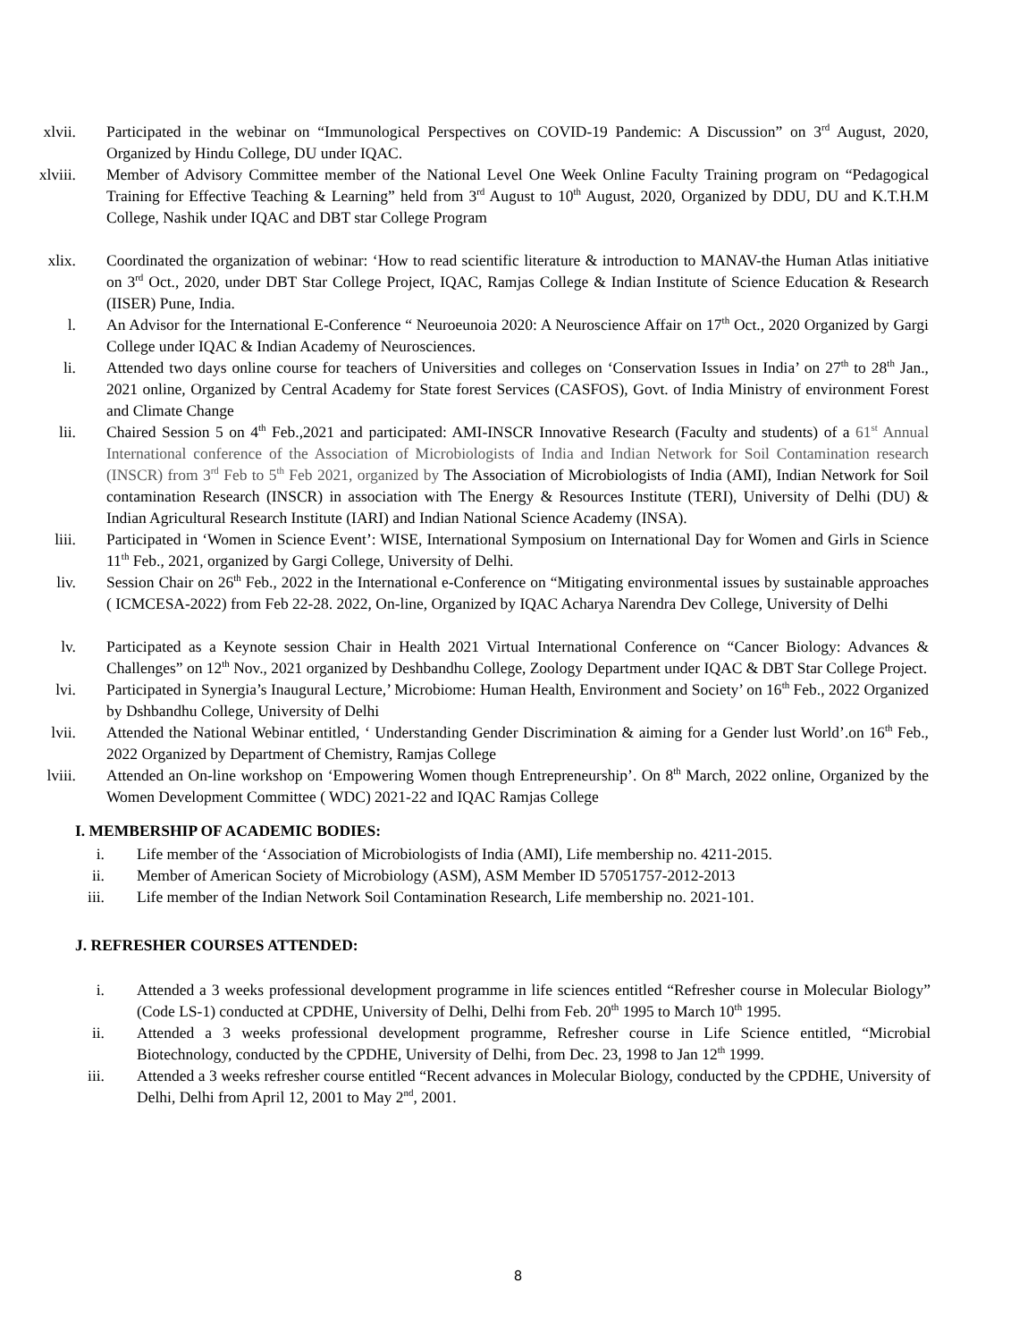xlvii. Participated in the webinar on “Immunological Perspectives on COVID-19 Pandemic: A Discussion” on 3<sup>rd</sup> August, 2020, Organized by Hindu College, DU under IQAC.
xlviii. Member of Advisory Committee member of the National Level One Week Online Faculty Training program on “Pedagogical Training for Effective Teaching & Learning” held from 3<sup>rd</sup> August to 10<sup>th</sup> August, 2020, Organized by DDU, DU and K.T.H.M College, Nashik under IQAC and DBT star College Program
xlix. Coordinated the organization of webinar: ‘How to read scientific literature & introduction to MANAV-the Human Atlas initiative on 3<sup>rd</sup> Oct., 2020, under DBT Star College Project, IQAC, Ramjas College & Indian Institute of Science Education & Research (IISER) Pune, India.
l. An Advisor for the International E-Conference “ Neuroeunoia 2020: A Neuroscience Affair on 17<sup>th</sup> Oct., 2020 Organized by Gargi College under IQAC & Indian Academy of Neurosciences.
li. Attended two days online course for teachers of Universities and colleges on ‘Conservation Issues in India’ on 27<sup>th</sup> to 28<sup>th</sup> Jan., 2021 online, Organized by Central Academy for State forest Services (CASFOS), Govt. of India Ministry of environment Forest and Climate Change
lii. Chaired Session 5 on 4<sup>th</sup> Feb.,2021 and participated: AMI-INSCR Innovative Research (Faculty and students) of a 61<sup>st</sup> Annual International conference of the Association of Microbiologists of India and Indian Network for Soil Contamination research (INSCR) from 3<sup>rd</sup> Feb to 5<sup>th</sup> Feb 2021, organized by The Association of Microbiologists of India (AMI), Indian Network for Soil contamination Research (INSCR) in association with The Energy & Resources Institute (TERI), University of Delhi (DU) & Indian Agricultural Research Institute (IARI) and Indian National Science Academy (INSA).
liii. Participated in ‘Women in Science Event’: WISE, International Symposium on International Day for Women and Girls in Science 11<sup>th</sup> Feb., 2021, organized by Gargi College, University of Delhi.
liv. Session Chair on 26<sup>th</sup> Feb., 2022 in the International e-Conference on “Mitigating environmental issues by sustainable approaches ( ICMCESA-2022) from Feb 22-28. 2022, On-line, Organized by IQAC Acharya Narendra Dev College, University of Delhi
lv. Participated as a Keynote session Chair in Health 2021 Virtual International Conference on “Cancer Biology: Advances & Challenges” on 12<sup>th</sup> Nov., 2021 organized by Deshbandhu College, Zoology Department under IQAC & DBT Star College Project.
lvi. Participated in Synergia’s Inaugural Lecture,’ Microbiome: Human Health, Environment and Society’ on 16<sup>th</sup> Feb., 2022 Organized by Dshbandhu College, University of Delhi
lvii. Attended the National Webinar entitled, ‘ Understanding Gender Discrimination & aiming for a Gender lust World’.on 16<sup>th</sup> Feb., 2022 Organized by Department of Chemistry, Ramjas College
lviii. Attended an On-line workshop on ‘Empowering Women though Entrepreneurship’. On 8<sup>th</sup> March, 2022 online, Organized by the Women Development Committee ( WDC) 2021-22 and IQAC Ramjas College
I. MEMBERSHIP OF ACADEMIC BODIES:
i. Life member of the ‘Association of Microbiologists of India (AMI), Life membership no. 4211-2015.
ii. Member of American Society of Microbiology (ASM), ASM Member ID 57051757-2012-2013
iii. Life member of the Indian Network Soil Contamination Research, Life membership no. 2021-101.
J. REFRESHER COURSES ATTENDED:
i. Attended a 3 weeks professional development programme in life sciences entitled “Refresher course in Molecular Biology” (Code LS-1) conducted at CPDHE, University of Delhi, Delhi from Feb. 20<sup>th</sup> 1995 to March 10<sup>th</sup> 1995.
ii. Attended a 3 weeks professional development programme, Refresher course in Life Science entitled, “Microbial Biotechnology, conducted by the CPDHE, University of Delhi, from Dec. 23, 1998 to Jan 12<sup>th</sup> 1999.
iii. Attended a 3 weeks refresher course entitled “Recent advances in Molecular Biology, conducted by the CPDHE, University of Delhi, Delhi from April 12, 2001 to May 2<sup>nd</sup>, 2001.
8